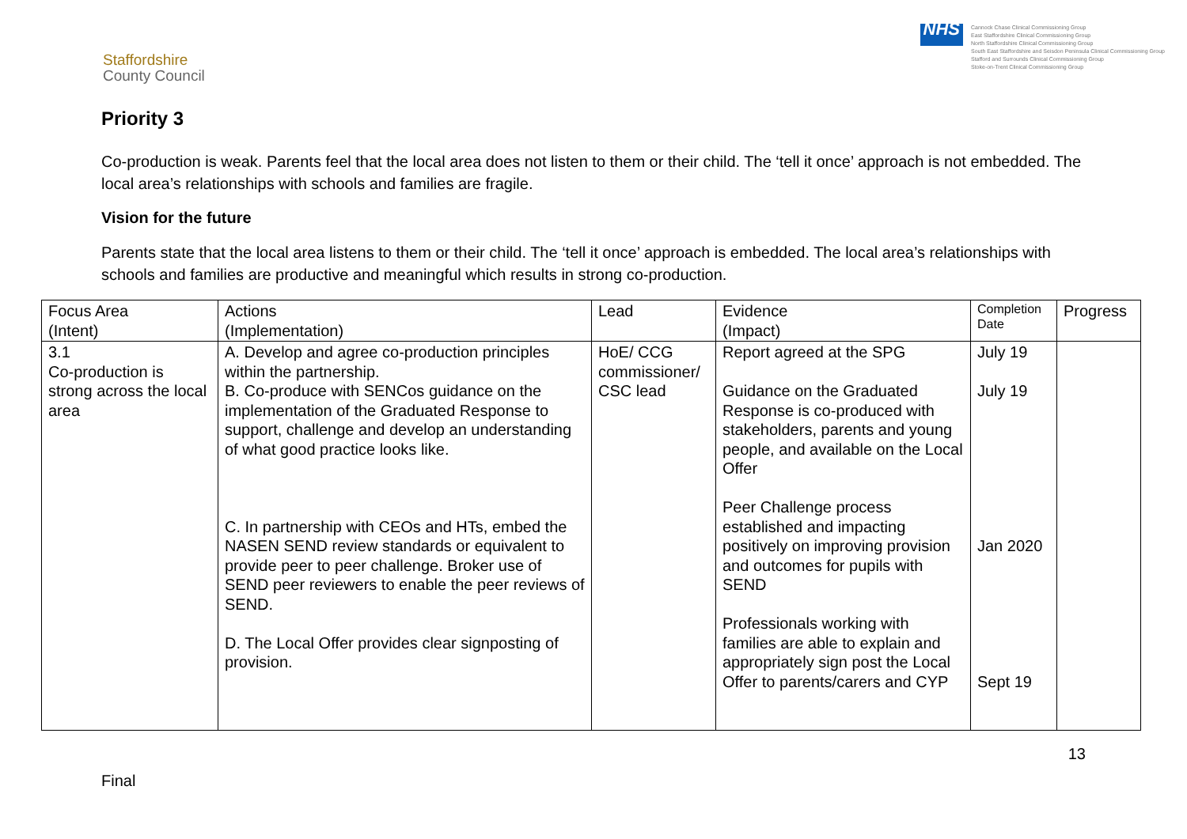Staffordshire
County Council
NHS
Cannock Chase Clinical Commissioning Group
East Staffordshire Clinical Commissioning Group
North Staffordshire Clinical Commissioning Group
South East Staffordshire and Seisdon Peninsula Clinical Commissioning Group
Stafford and Surrounds Clinical Commissioning Group
Stoke-on-Trent Clinical Commissioning Group
Priority 3
Co-production is weak. Parents feel that the local area does not listen to them or their child. The ‘tell it once’ approach is not embedded. The local area’s relationships with schools and families are fragile.
Vision for the future
Parents state that the local area listens to them or their child. The ‘tell it once’ approach is embedded. The local area’s relationships with schools and families are productive and meaningful which results in strong co-production.
| Focus Area (Intent) | Actions (Implementation) | Lead | Evidence (Impact) | Completion Date | Progress |
| 3.1 Co-production is strong across the local area | A. Develop and agree co-production principles within the partnership. B. Co-produce with SENCos guidance on the implementation of the Graduated Response to support, challenge and develop an understanding of what good practice looks like. C. In partnership with CEOs and HTs, embed the NASEN SEND review standards or equivalent to provide peer to peer challenge. Broker use of SEND peer reviewers to enable the peer reviews of SEND. D. The Local Offer provides clear signposting of provision. | HoE/ CCG commissioner/ CSC lead | Report agreed at the SPG Guidance on the Graduated Response is co-produced with stakeholders, parents and young people, and available on the Local Offer Peer Challenge process established and impacting positively on improving provision and outcomes for pupils with SEND Professionals working with families are able to explain and appropriately sign post the Local Offer to parents/carers and CYP | July 19 July 19 Jan 2020 Sept 19 | |
Final
13